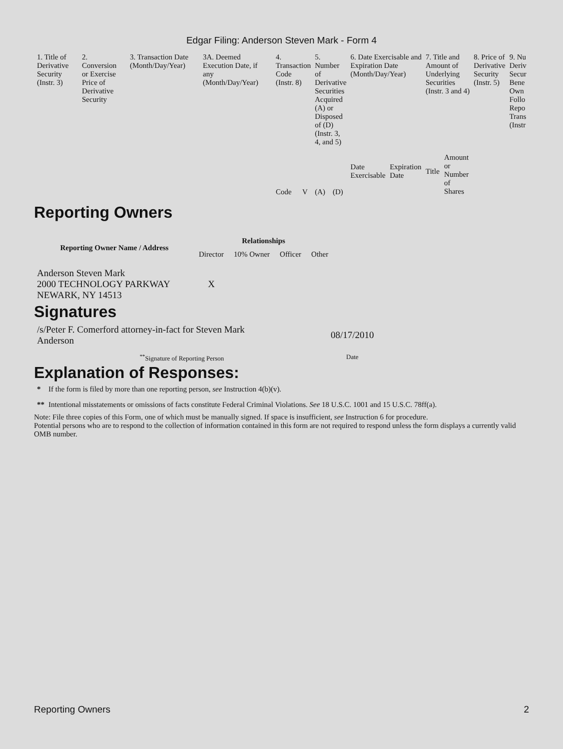Edgar Filing: Anderson Steven Mark - Form 4
| 1. Title of Derivative Security (Instr. 3) | 2. Conversion or Exercise Price of Derivative Security | 3. Transaction Date (Month/Day/Year) | 3A. Deemed Execution Date, if any (Month/Day/Year) | 4. Transaction Code (Instr. 8) | | 5. Number of Derivative Securities Acquired (A) or Disposed of (D) (Instr. 3, 4, and 5) | | 6. Date Exercisable and Expiration Date (Month/Day/Year) | | 7. Title and Amount of Underlying Securities (Instr. 3 and 4) | | 8. Price of Derivative Security (Instr. 5) | 9. Nu Deriv Secur Bene Own Follo Repo Trans (Instr |
| | | | | Code | V | (A) | (D) | Date Exercisable | Expiration Date | Title | Amount or Number of Shares | | |
Reporting Owners
| Reporting Owner Name / Address | Relationships | | | |
| --- | --- | --- | --- | --- |
| | Director | 10% Owner | Officer | Other |
| Anderson Steven Mark 2000 TECHNOLOGY PARKWAY NEWARK, NY 14513 | X | | | |
Signatures
| /s/Peter F. Comerford attorney-in-fact for Steven Mark Anderson | 08/17/2010 |
| <sup>**</sup> Signature of Reporting Person | Date |
Explanation of Responses:
| * | If the form is filed by more than one reporting person, see Instruction 4(b)(v). |
| ** | Intentional misstatements or omissions of facts constitute Federal Criminal Violations. See 18 U.S.C. 1001 and 15 U.S.C. 78ff(a). |
Note: File three copies of this Form, one of which must be manually signed. If space is insufficient, see Instruction 6 for procedure.
Potential persons who are to respond to the collection of information contained in this form are not required to respond unless the form displays a currently valid OMB number.
Reporting Owners 2